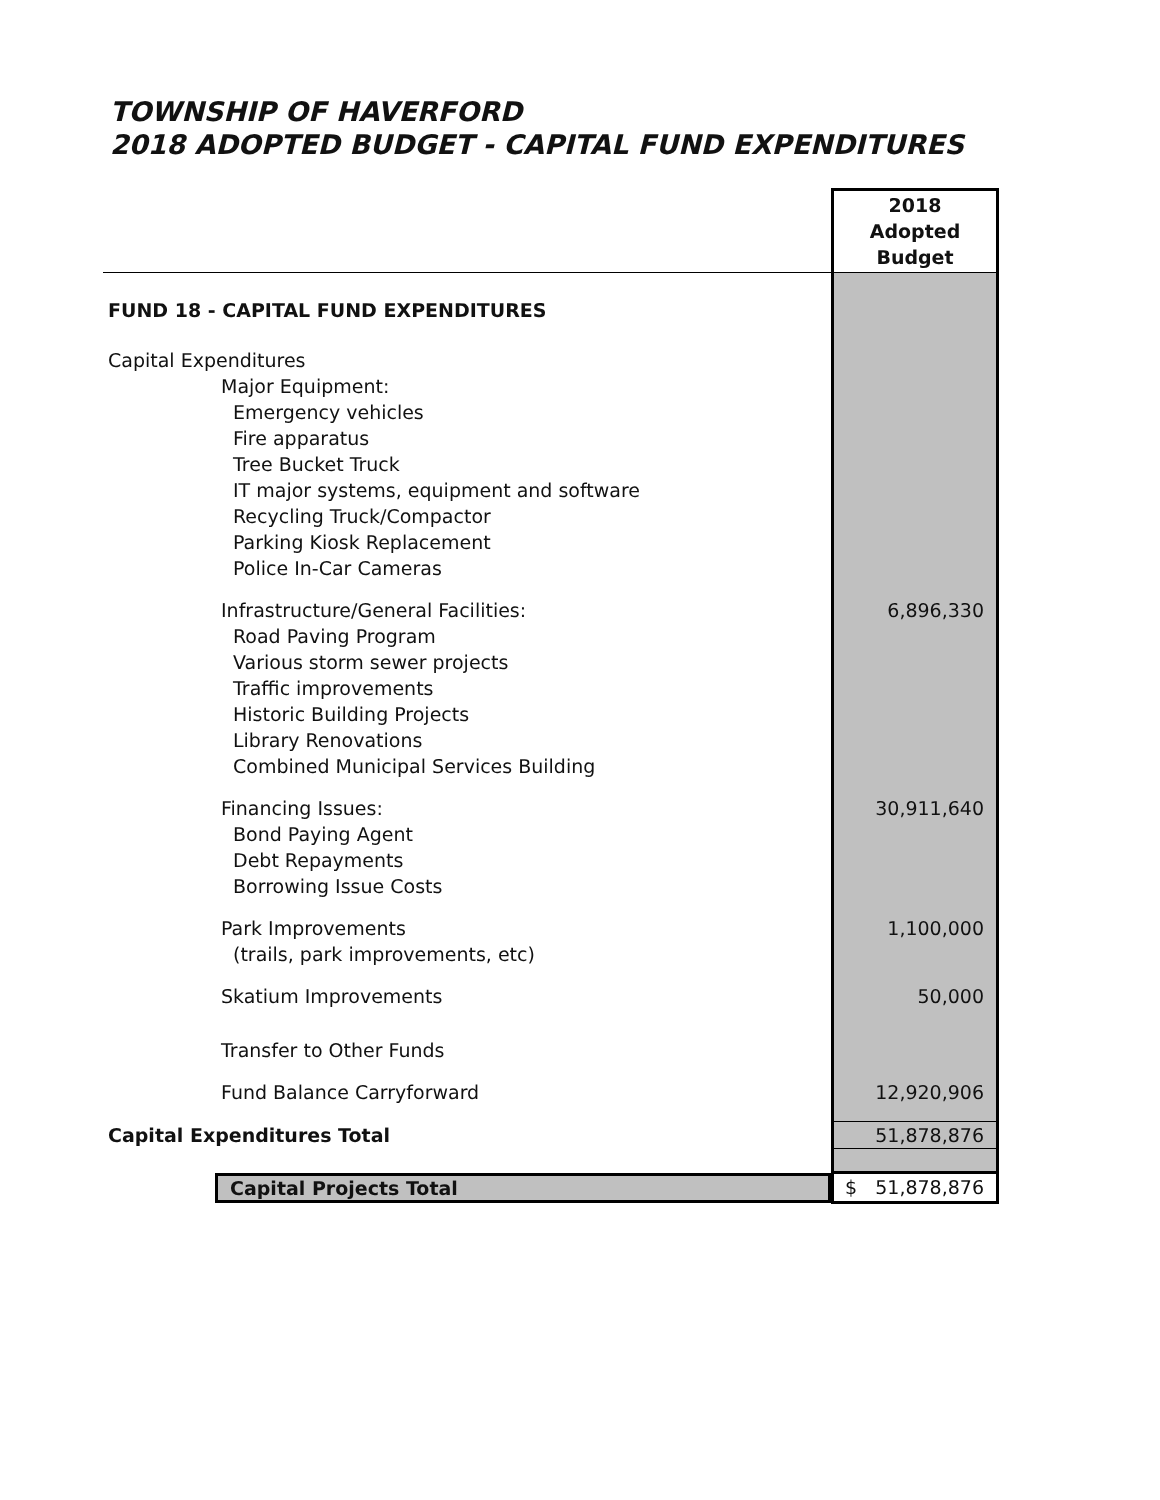TOWNSHIP OF HAVERFORD
2018 ADOPTED BUDGET - CAPITAL FUND EXPENDITURES
| | 2018 Adopted Budget |
| FUND 18 - CAPITAL FUND EXPENDITURES | |
| Capital Expenditures | |
| Major Equipment: | |
| Emergency vehicles | |
| Fire apparatus | |
| Tree Bucket Truck | |
| IT major systems, equipment and software | |
| Recycling Truck/Compactor | |
| Parking Kiosk Replacement | |
| Police In-Car Cameras | |
| Infrastructure/General Facilities: | 6,896,330 |
| Road Paving Program | |
| Various storm sewer projects | |
| Traffic improvements | |
| Historic Building Projects | |
| Library Renovations | |
| Combined Municipal Services Building | |
| Financing Issues: | 30,911,640 |
| Bond Paying Agent | |
| Debt Repayments | |
| Borrowing Issue Costs | |
| Park Improvements | 1,100,000 |
| (trails, park improvements, etc) | |
| Skatium Improvements | 50,000 |
| Transfer to Other Funds | |
| Fund Balance Carryforward | 12,920,906 |
| Capital Expenditures Total | 51,878,876 |
| Capital Projects Total | $ 51,878,876 |